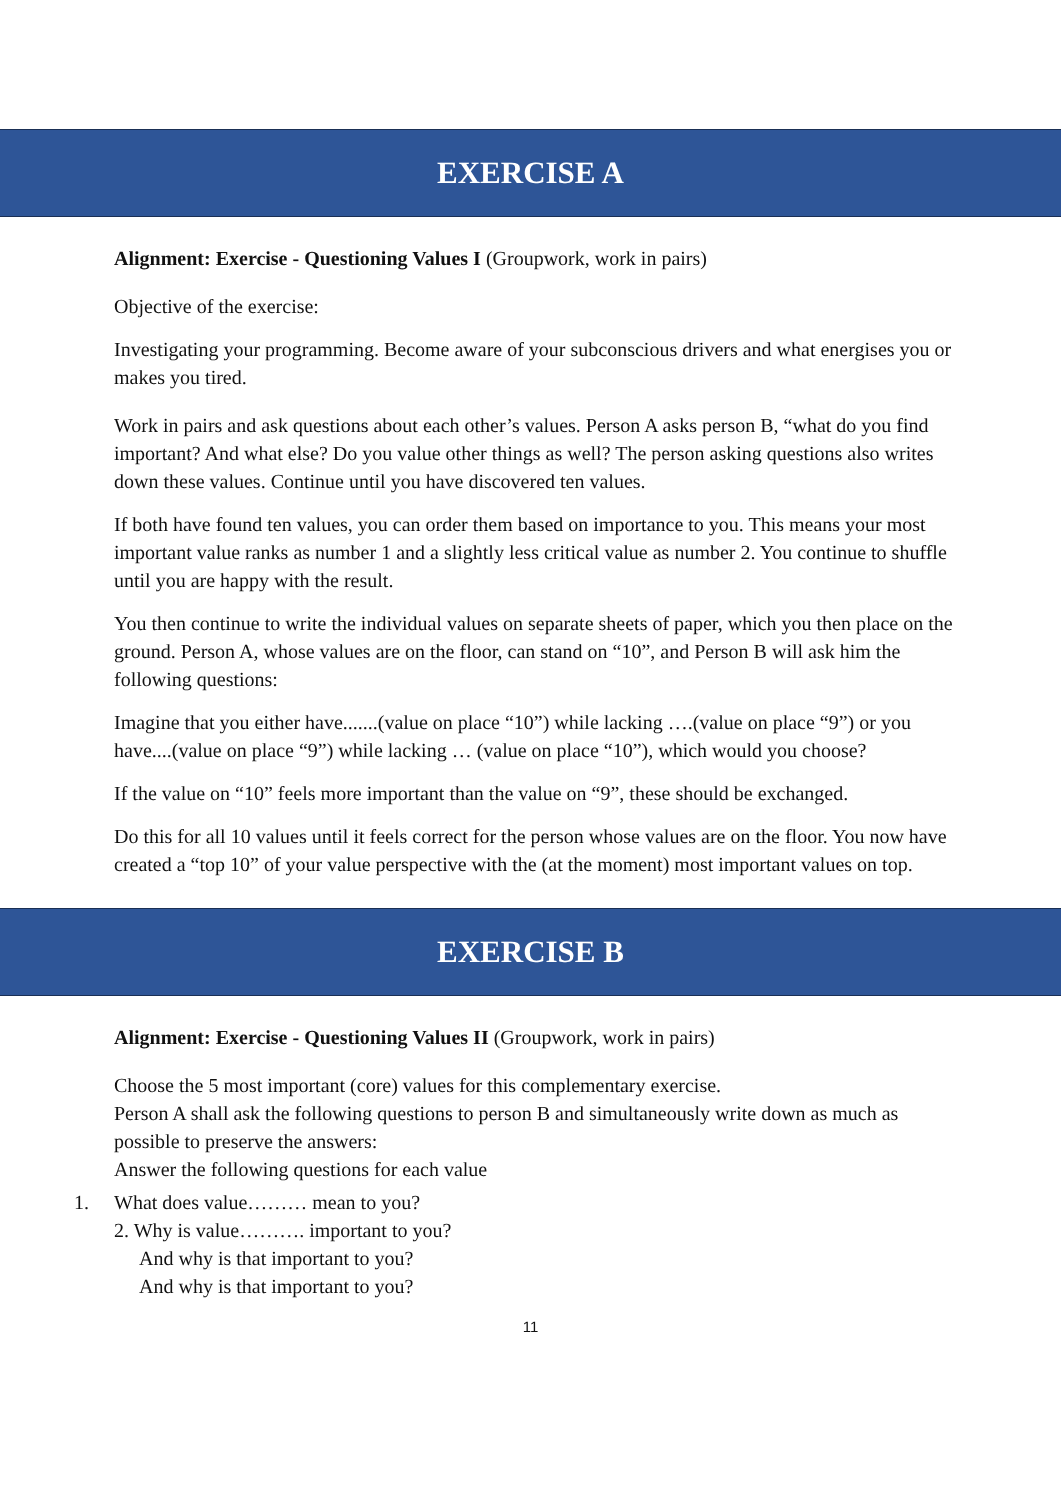EXERCISE A
Alignment: Exercise - Questioning Values I (Groupwork, work in pairs)
Objective of the exercise:
Investigating your programming. Become aware of your subconscious drivers and what energises you or makes you tired.
Work in pairs and ask questions about each other’s values. Person A asks person B, “what do you find important? And what else? Do you value other things as well? The person asking questions also writes down these values. Continue until you have discovered ten values.
If both have found ten values, you can order them based on importance to you. This means your most important value ranks as number 1 and a slightly less critical value as number 2. You continue to shuffle until you are happy with the result.
You then continue to write the individual values on separate sheets of paper, which you then place on the ground. Person A, whose values are on the floor, can stand on “10”, and Person B will ask him the following questions:
Imagine that you either have.......(value on place “10”) while lacking ….(value on place “9”) or you have....(value on place “9”) while lacking … (value on place “10”), which would you choose?
If the value on “10” feels more important than the value on “9”, these should be exchanged.
Do this for all 10 values until it feels correct for the person whose values are on the floor. You now have created a “top 10” of your value perspective with the (at the moment) most important values on top.
EXERCISE B
Alignment: Exercise - Questioning Values II (Groupwork, work in pairs)
Choose the 5 most important (core) values for this complementary exercise.
Person A shall ask the following questions to person B and simultaneously write down as much as possible to preserve the answers:
Answer the following questions for each value
1. What does value……… mean to you?
2. Why is value………. important to you?
And why is that important to you?
And why is that important to you?
11